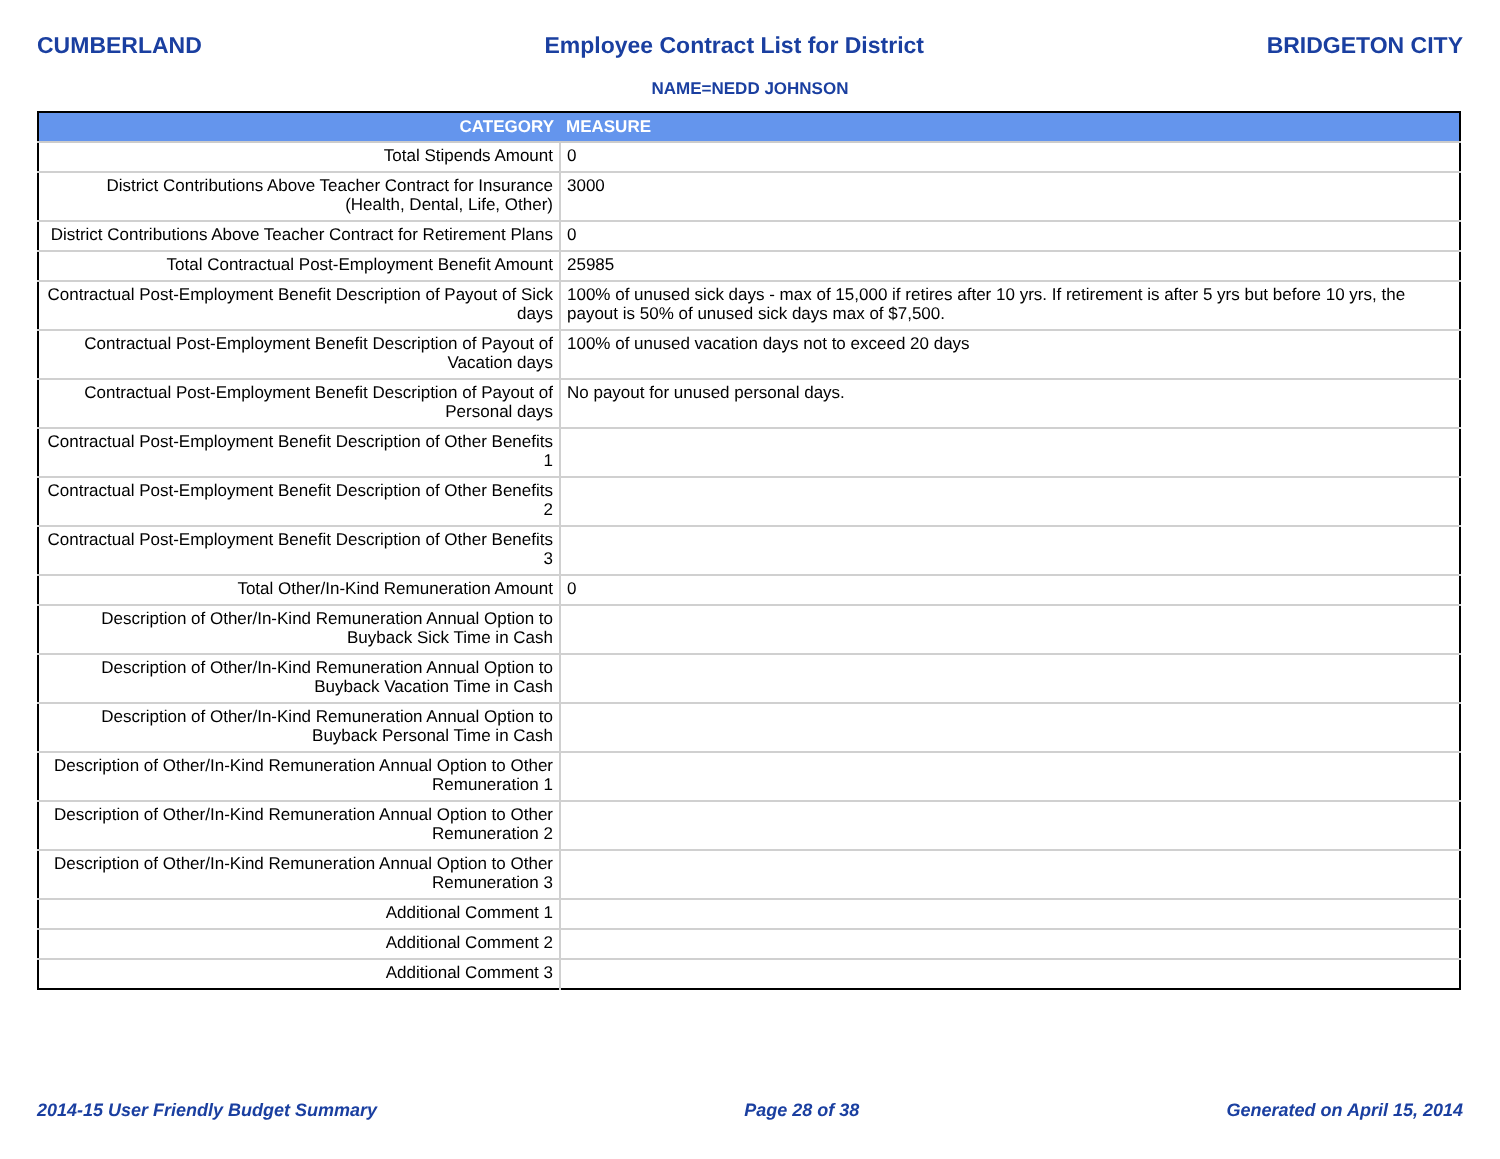CUMBERLAND Employee Contract List for District BRIDGETON CITY
NAME=NEDD JOHNSON
| CATEGORY | MEASURE |
| --- | --- |
| Total Stipends Amount | 0 |
| District Contributions Above Teacher Contract for Insurance (Health, Dental, Life, Other) | 3000 |
| District Contributions Above Teacher Contract for Retirement Plans | 0 |
| Total Contractual Post-Employment Benefit Amount | 25985 |
| Contractual Post-Employment Benefit Description of Payout of Sick days | 100% of unused sick days - max of 15,000 if retires after 10 yrs. If retirement is after 5 yrs but before 10 yrs, the payout is 50% of unused sick days max of $7,500. |
| Contractual Post-Employment Benefit Description of Payout of Vacation days | 100% of unused vacation days not to exceed 20 days |
| Contractual Post-Employment Benefit Description of Payout of Personal days | No payout for unused personal days. |
| Contractual Post-Employment Benefit Description of Other Benefits 1 | |
| Contractual Post-Employment Benefit Description of Other Benefits 2 | |
| Contractual Post-Employment Benefit Description of Other Benefits 3 | |
| Total Other/In-Kind Remuneration Amount | 0 |
| Description of Other/In-Kind Remuneration Annual Option to Buyback Sick Time in Cash | |
| Description of Other/In-Kind Remuneration Annual Option to Buyback Vacation Time in Cash | |
| Description of Other/In-Kind Remuneration Annual Option to Buyback Personal Time in Cash | |
| Description of Other/In-Kind Remuneration Annual Option to Other Remuneration 1 | |
| Description of Other/In-Kind Remuneration Annual Option to Other Remuneration 2 | |
| Description of Other/In-Kind Remuneration Annual Option to Other Remuneration 3 | |
| Additional Comment 1 | |
| Additional Comment 2 | |
| Additional Comment 3 | |
2014-15 User Friendly Budget Summary Page 28 of 38 Generated on April 15, 2014